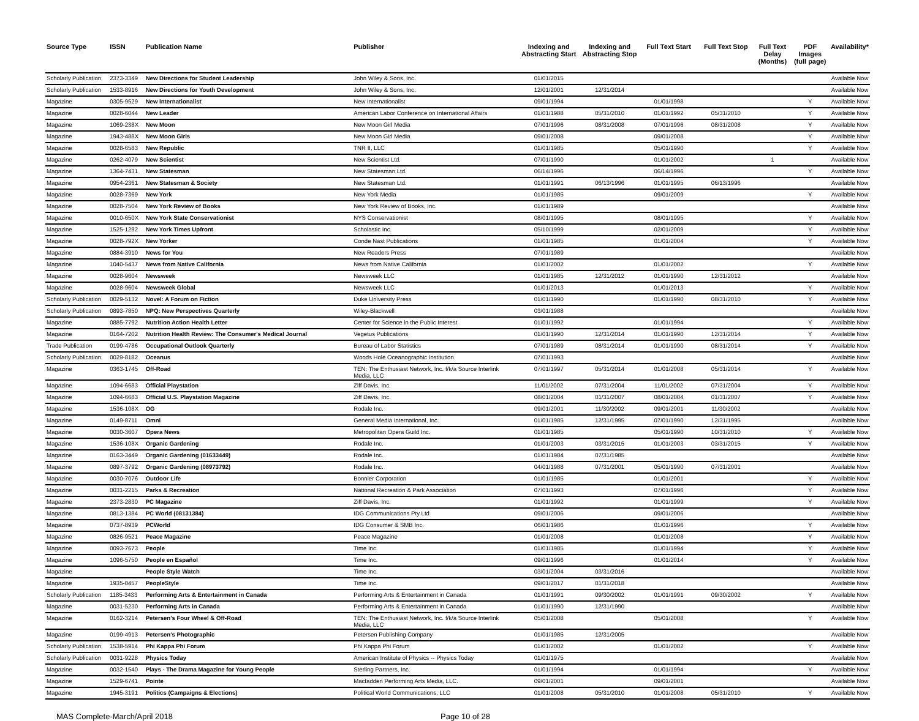| Source Type | ISSN | Publication Name | Publisher | Indexing and Abstracting Start | Indexing and Abstracting Stop | Full Text Start | Full Text Stop | Full Text Delay (Months) | PDF Images (full page) | Availability* |
| --- | --- | --- | --- | --- | --- | --- | --- | --- | --- | --- |
| Scholarly Publication | 2373-3349 | New Directions for Student Leadership | John Wiley & Sons, Inc. | 01/01/2015 | | | | | | Available Now |
| Scholarly Publication | 1533-8916 | New Directions for Youth Development | John Wiley & Sons, Inc. | 12/01/2001 | 12/31/2014 | | | | | Available Now |
| Magazine | 0305-9529 | New Internationalist | New Internationalist | 09/01/1994 | | 01/01/1998 | | | Y | Available Now |
| Magazine | 0028-6044 | New Leader | American Labor Conference on International Affairs | 01/01/1988 | 05/31/2010 | 01/01/1992 | 05/31/2010 | | Y | Available Now |
| Magazine | 1069-238X | New Moon | New Moon Girl Media | 07/01/1996 | 08/31/2008 | 07/01/1996 | 08/31/2008 | | Y | Available Now |
| Magazine | 1943-488X | New Moon Girls | New Moon Girl Media | 09/01/2008 | | 09/01/2008 | | | Y | Available Now |
| Magazine | 0028-6583 | New Republic | TNR II, LLC | 01/01/1985 | | 05/01/1990 | | | Y | Available Now |
| Magazine | 0262-4079 | New Scientist | New Scientist Ltd. | 07/01/1990 | | 01/01/2002 | | 1 | | Available Now |
| Magazine | 1364-7431 | New Statesman | New Statesman Ltd. | 06/14/1996 | | 06/14/1996 | | | Y | Available Now |
| Magazine | 0954-2361 | New Statesman & Society | New Statesman Ltd. | 01/01/1991 | 06/13/1996 | 01/01/1995 | 06/13/1996 | | | Available Now |
| Magazine | 0028-7369 | New York | New York Media | 01/01/1985 | | 09/01/2009 | | | Y | Available Now |
| Magazine | 0028-7504 | New York Review of Books | New York Review of Books, Inc. | 01/01/1989 | | | | | | Available Now |
| Magazine | 0010-650X | New York State Conservationist | NYS Conservationist | 08/01/1995 | | 08/01/1995 | | | Y | Available Now |
| Magazine | 1525-1292 | New York Times Upfront | Scholastic Inc. | 05/10/1999 | | 02/01/2009 | | | Y | Available Now |
| Magazine | 0028-792X | New Yorker | Conde Nast Publications | 01/01/1985 | | 01/01/2004 | | | Y | Available Now |
| Magazine | 0884-3910 | News for You | New Readers Press | 07/01/1989 | | | | | | Available Now |
| Magazine | 1040-5437 | News from Native California | News from Native California | 01/01/2002 | | 01/01/2002 | | | Y | Available Now |
| Magazine | 0028-9604 | Newsweek | Newsweek LLC | 01/01/1985 | 12/31/2012 | 01/01/1990 | 12/31/2012 | | | Available Now |
| Magazine | 0028-9604 | Newsweek Global | Newsweek LLC | 01/01/2013 | | 01/01/2013 | | | Y | Available Now |
| Scholarly Publication | 0029-5132 | Novel: A Forum on Fiction | Duke University Press | 01/01/1990 | | 01/01/1990 | 08/31/2010 | | Y | Available Now |
| Scholarly Publication | 0893-7850 | NPQ: New Perspectives Quarterly | Wiley-Blackwell | 03/01/1988 | | | | | | Available Now |
| Magazine | 0885-7792 | Nutrition Action Health Letter | Center for Science in the Public Interest | 01/01/1992 | | 01/01/1994 | | | Y | Available Now |
| Magazine | 0164-7202 | Nutrition Health Review: The Consumer's Medical Journal | Vegetus Publications | 01/01/1990 | 12/31/2014 | 01/01/1990 | 12/31/2014 | | Y | Available Now |
| Trade Publication | 0199-4786 | Occupational Outlook Quarterly | Bureau of Labor Statistics | 07/01/1989 | 08/31/2014 | 01/01/1990 | 08/31/2014 | | Y | Available Now |
| Scholarly Publication | 0029-8182 | Oceanus | Woods Hole Oceanographic Institution | 07/01/1993 | | | | | | Available Now |
| Magazine | 0363-1745 | Off-Road | TEN: The Enthusiast Network, Inc. f/k/a Source Interlink Media, LLC | 07/01/1997 | 05/31/2014 | 01/01/2008 | 05/31/2014 | | Y | Available Now |
| Magazine | 1094-6683 | Official Playstation | Ziff Davis, Inc. | 11/01/2002 | 07/31/2004 | 11/01/2002 | 07/31/2004 | | Y | Available Now |
| Magazine | 1094-6683 | Official U.S. Playstation Magazine | Ziff Davis, Inc. | 08/01/2004 | 01/31/2007 | 08/01/2004 | 01/31/2007 | | Y | Available Now |
| Magazine | 1536-108X | OG | Rodale Inc. | 09/01/2001 | 11/30/2002 | 09/01/2001 | 11/30/2002 | | | Available Now |
| Magazine | 0149-8711 | Omni | General Media International, Inc. | 01/01/1985 | 12/31/1995 | 07/01/1990 | 12/31/1995 | | | Available Now |
| Magazine | 0030-3607 | Opera News | Metropolitan Opera Guild Inc. | 01/01/1985 | | 05/01/1990 | 10/31/2010 | | Y | Available Now |
| Magazine | 1536-108X | Organic Gardening | Rodale Inc. | 01/01/2003 | 03/31/2015 | 01/01/2003 | 03/31/2015 | | Y | Available Now |
| Magazine | 0163-3449 | Organic Gardening (01633449) | Rodale Inc. | 01/01/1984 | 07/31/1985 | | | | | Available Now |
| Magazine | 0897-3792 | Organic Gardening (08973792) | Rodale Inc. | 04/01/1988 | 07/31/2001 | 05/01/1990 | 07/31/2001 | | | Available Now |
| Magazine | 0030-7076 | Outdoor Life | Bonnier Corporation | 01/01/1985 | | 01/01/2001 | | | Y | Available Now |
| Magazine | 0031-2215 | Parks & Recreation | National Recreation & Park Association | 07/01/1993 | | 07/01/1996 | | | Y | Available Now |
| Magazine | 2373-2830 | PC Magazine | Ziff Davis, Inc. | 01/01/1992 | | 01/01/1999 | | | Y | Available Now |
| Magazine | 0813-1384 | PC World (08131384) | IDG Communications Pty Ltd | 09/01/2006 | | 09/01/2006 | | | | Available Now |
| Magazine | 0737-8939 | PCWorld | IDG Consumer & SMB Inc. | 06/01/1986 | | 01/01/1996 | | | Y | Available Now |
| Magazine | 0826-9521 | Peace Magazine | Peace Magazine | 01/01/2008 | | 01/01/2008 | | | Y | Available Now |
| Magazine | 0093-7673 | People | Time Inc. | 01/01/1985 | | 01/01/1994 | | | Y | Available Now |
| Magazine | 1096-5750 | People en Español | Time Inc. | 09/01/1996 | | 01/01/2014 | | | Y | Available Now |
| Magazine | | People Style Watch | Time Inc. | 03/01/2004 | 03/31/2016 | | | | | Available Now |
| Magazine | 1935-0457 | PeopleStyle | Time Inc. | 09/01/2017 | 01/31/2018 | | | | | Available Now |
| Scholarly Publication | 1185-3433 | Performing Arts & Entertainment in Canada | Performing Arts & Entertainment in Canada | 01/01/1991 | 09/30/2002 | 01/01/1991 | 09/30/2002 | | Y | Available Now |
| Magazine | 0031-5230 | Performing Arts in Canada | Performing Arts & Entertainment in Canada | 01/01/1990 | 12/31/1990 | | | | | Available Now |
| Magazine | 0162-3214 | Petersen's Four Wheel & Off-Road | TEN: The Enthusiast Network, Inc. f/k/a Source Interlink Media, LLC | 05/01/2008 | | 05/01/2008 | | | Y | Available Now |
| Magazine | 0199-4913 | Petersen's Photographic | Petersen Publishing Company | 01/01/1985 | 12/31/2005 | | | | | Available Now |
| Scholarly Publication | 1538-5914 | Phi Kappa Phi Forum | Phi Kappa Phi Forum | 01/01/2002 | | 01/01/2002 | | | Y | Available Now |
| Scholarly Publication | 0031-9228 | Physics Today | American Institute of Physics -- Physics Today | 01/01/1975 | | | | | | Available Now |
| Magazine | 0032-1540 | Plays - The Drama Magazine for Young People | Sterling Partners, Inc. | 01/01/1994 | | 01/01/1994 | | | Y | Available Now |
| Magazine | 1529-6741 | Pointe | Macfadden Performing Arts Media, LLC. | 09/01/2001 | | 09/01/2001 | | | | Available Now |
| Magazine | 1945-3191 | Politics (Campaigns & Elections) | Political World Communications, LLC | 01/01/2008 | 05/31/2010 | 01/01/2008 | 05/31/2010 | | Y | Available Now |
MAS Complete-March/April 2018 Page 10 of 28